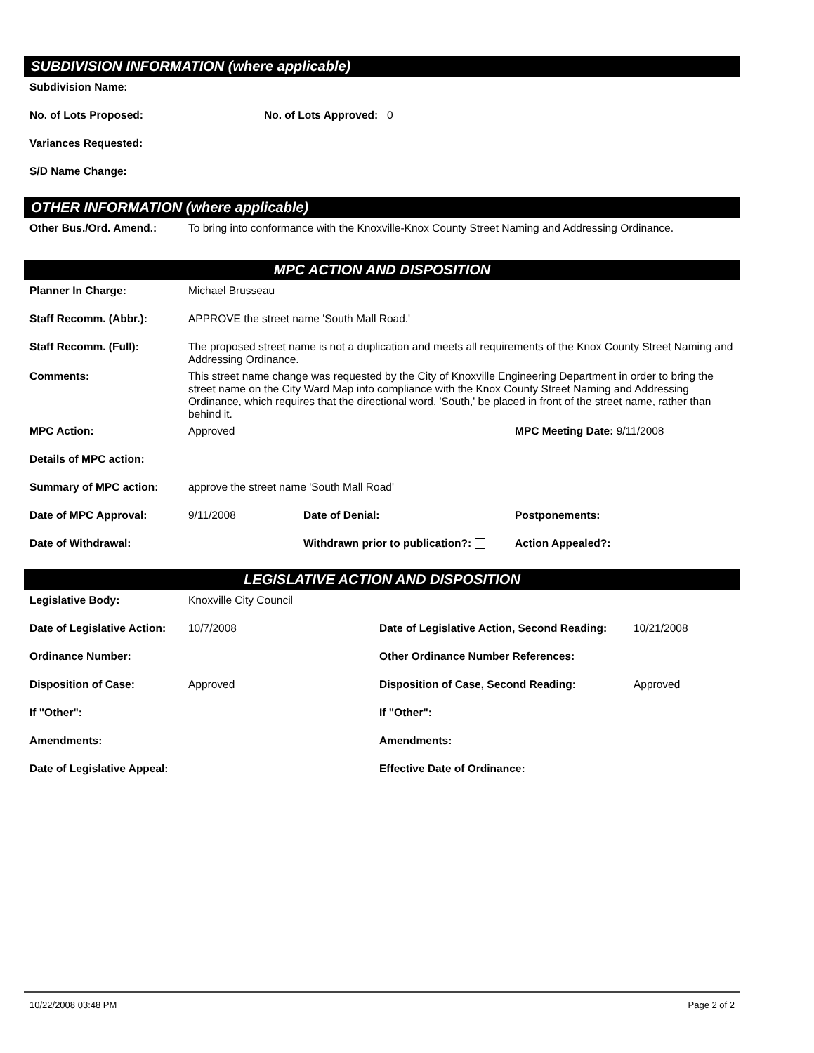SUBDIVISION INFORMATION (where applicable)
Subdivision Name:
No. of Lots Proposed: No. of Lots Approved: 0
Variances Requested:
S/D Name Change:
OTHER INFORMATION (where applicable)
Other Bus./Ord. Amend.: To bring into conformance with the Knoxville-Knox County Street Naming and Addressing Ordinance.
MPC ACTION AND DISPOSITION
Planner In Charge: Michael Brusseau
Staff Recomm. (Abbr.): APPROVE the street name 'South Mall Road.'
Staff Recomm. (Full): The proposed street name is not a duplication and meets all requirements of the Knox County Street Naming and Addressing Ordinance.
Comments: This street name change was requested by the City of Knoxville Engineering Department in order to bring the street name on the City Ward Map into compliance with the Knox County Street Naming and Addressing Ordinance, which requires that the directional word, 'South,' be placed in front of the street name, rather than behind it.
MPC Action: Approved MPC Meeting Date: 9/11/2008
Details of MPC action:
Summary of MPC action: approve the street name 'South Mall Road'
Date of MPC Approval: 9/11/2008 Date of Denial: Postponements:
Date of Withdrawal: Withdrawn prior to publication?: Action Appealed?:
LEGISLATIVE ACTION AND DISPOSITION
Legislative Body: Knoxville City Council
Date of Legislative Action: 10/7/2008 Date of Legislative Action, Second Reading: 10/21/2008
Ordinance Number: Other Ordinance Number References:
Disposition of Case: Approved Disposition of Case, Second Reading: Approved
If "Other": If "Other":
Amendments: Amendments:
Date of Legislative Appeal: Effective Date of Ordinance:
10/22/2008 03:48 PM Page 2 of 2